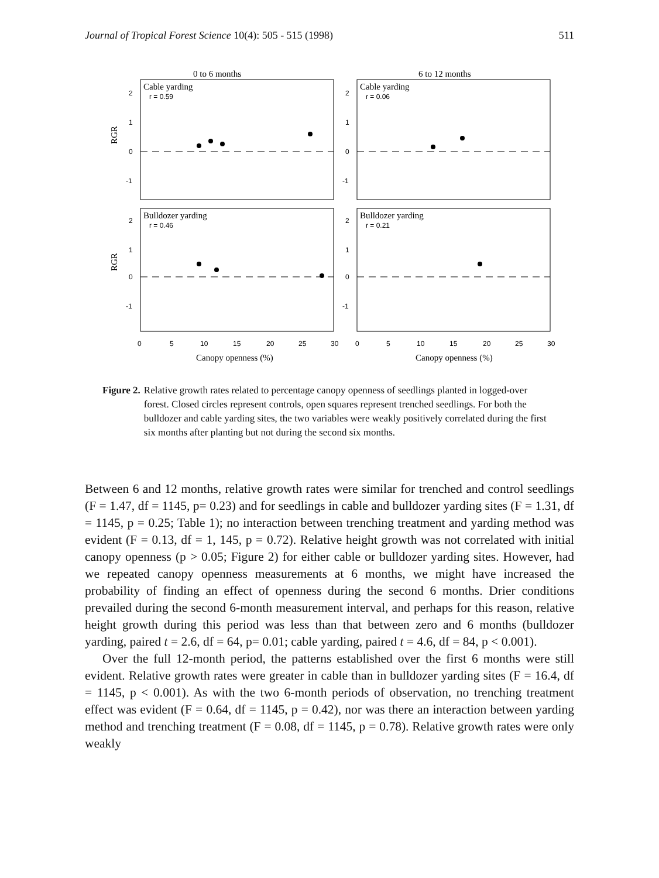Journal of Tropical Forest Science 10(4): 505 - 515 (1998) 511
0 to 6 months
6 to 12 months
Cable yarding
r = 0.59
Cable yarding
r = 0.06
Bulldozer yarding
r = 0.46
Bulldozer yarding
r = 0.21
2
1
0
-1
2
1
0
-1
2
1
0
-1
2
1
0
-1
RGR
RGR
0
5
10
15
20
25
30
0
5
10
15
20
25
30
Canopy openness (%)
Canopy openness (%)
Figure 2. Relative growth rates related to percentage canopy openness of seedlings planted in logged-over forest. Closed circles represent controls, open squares represent trenched seedlings. For both the bulldozer and cable yarding sites, the two variables were weakly positively correlated during the first six months after planting but not during the second six months.
Between 6 and 12 months, relative growth rates were similar for trenched and control seedlings (F = 1.47, df = 1145, p= 0.23) and for seedlings in cable and bulldozer yarding sites (F = 1.31, df = 1145, p = 0.25; Table 1); no interaction between trenching treatment and yarding method was evident (F = 0.13, df = 1, 145, p = 0.72). Relative height growth was not correlated with initial canopy openness (p > 0.05; Figure 2) for either cable or bulldozer yarding sites. However, had we repeated canopy openness measurements at 6 months, we might have increased the probability of finding an effect of openness during the second 6 months. Drier conditions prevailed during the second 6-month measurement interval, and perhaps for this reason, relative height growth during this period was less than that between zero and 6 months (bulldozer yarding, paired t = 2.6, df = 64, p= 0.01; cable yarding, paired t = 4.6, df = 84, p < 0.001).
Over the full 12-month period, the patterns established over the first 6 months were still evident. Relative growth rates were greater in cable than in bulldozer yarding sites (F = 16.4, df = 1145, p < 0.001). As with the two 6-month periods of observation, no trenching treatment effect was evident (F = 0.64, df = 1145, p = 0.42), nor was there an interaction between yarding method and trenching treatment (F = 0.08, df = 1145, p = 0.78). Relative growth rates were only weakly